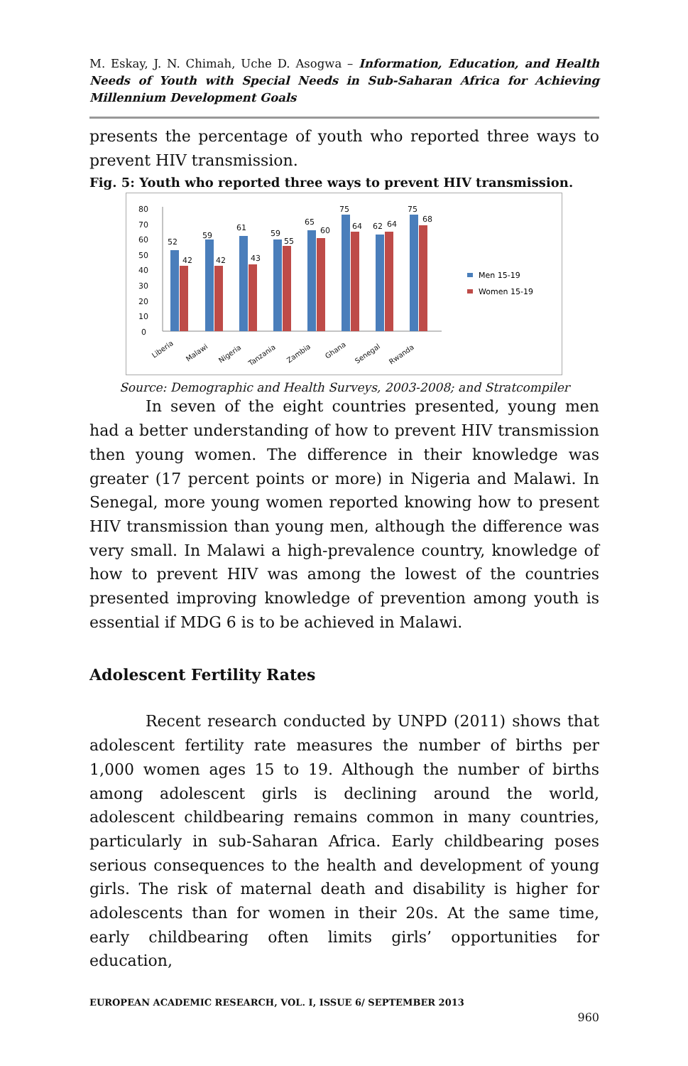M. Eskay, J. N. Chimah, Uche D. Asogwa – Information, Education, and Health Needs of Youth with Special Needs in Sub-Saharan Africa for Achieving Millennium Development Goals
presents the percentage of youth who reported three ways to prevent HIV transmission.
Fig. 5: Youth who reported three ways to prevent HIV transmission.
80
70
60
50
40
30
20
10
0
52
42
59
42
61
43
59
55
65
60
75
64
62
64
75
68
Liberia
Malawi
Nigeria
Tanzania
Zambia
Ghana
Senegal
Rwanda
Men 15-19
Women 15-19
Source: Demographic and Health Surveys, 2003-2008; and Stratcompiler
In seven of the eight countries presented, young men had a better understanding of how to prevent HIV transmission then young women. The difference in their knowledge was greater (17 percent points or more) in Nigeria and Malawi. In Senegal, more young women reported knowing how to present HIV transmission than young men, although the difference was very small. In Malawi a high-prevalence country, knowledge of how to prevent HIV was among the lowest of the countries presented improving knowledge of prevention among youth is essential if MDG 6 is to be achieved in Malawi.
Adolescent Fertility Rates
Recent research conducted by UNPD (2011) shows that adolescent fertility rate measures the number of births per 1,000 women ages 15 to 19. Although the number of births among adolescent girls is declining around the world, adolescent childbearing remains common in many countries, particularly in sub-Saharan Africa. Early childbearing poses serious consequences to the health and development of young girls. The risk of maternal death and disability is higher for adolescents than for women in their 20s. At the same time, early childbearing often limits girls’ opportunities for education,
EUROPEAN ACADEMIC RESEARCH, VOL. I, ISSUE 6/ SEPTEMBER 2013
960